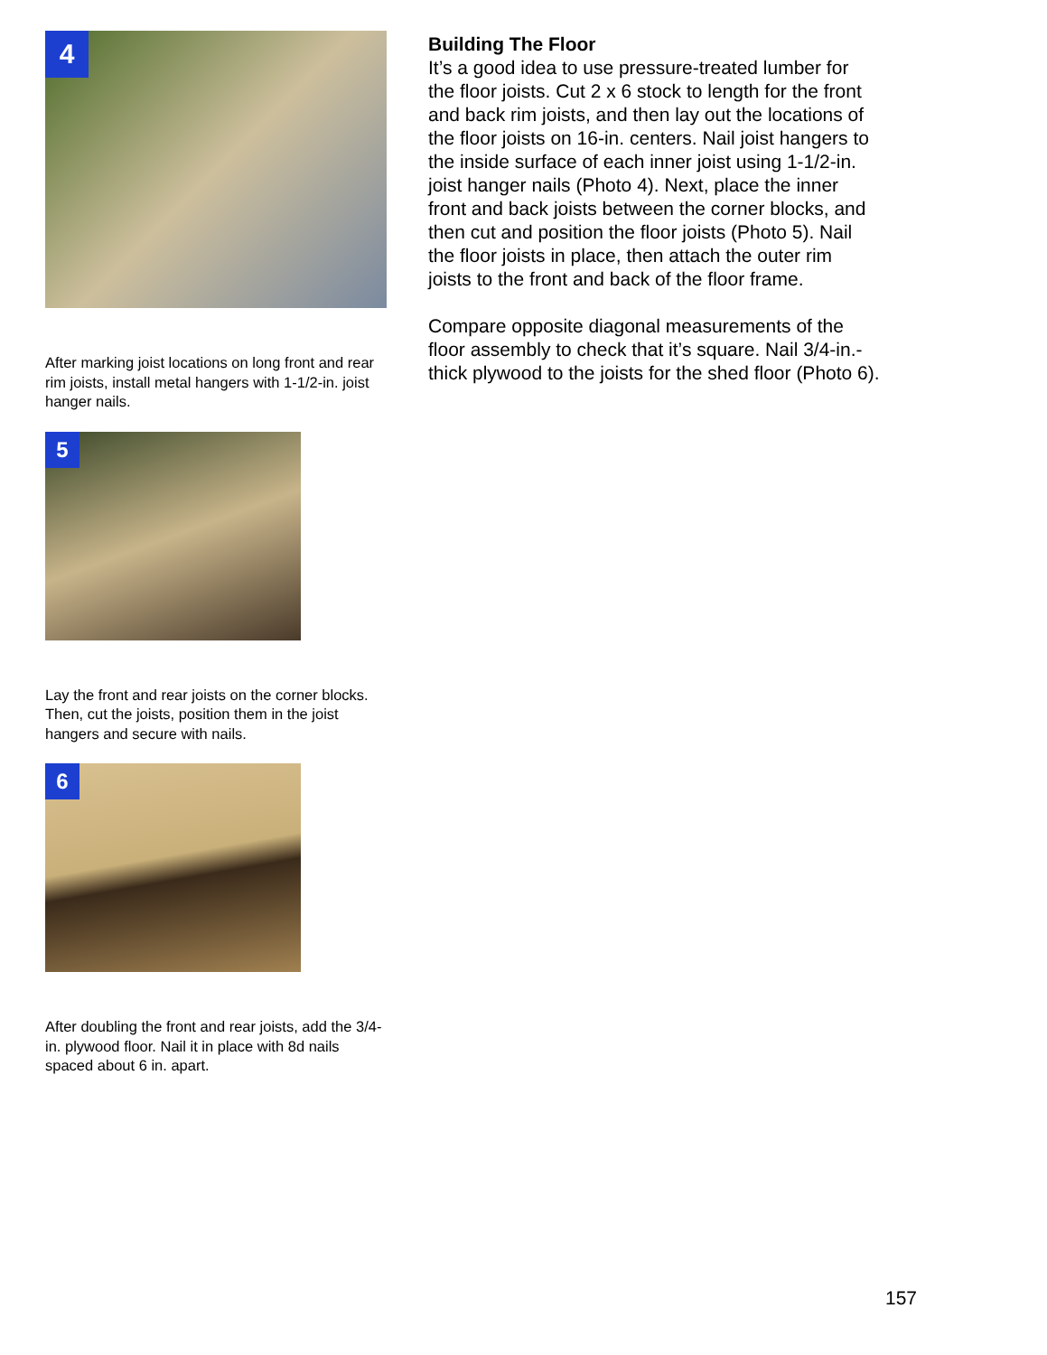4
After marking joist locations on long front and rear rim joists, install metal hangers with 1-1/2-in. joist hanger nails.
5
Lay the front and rear joists on the corner blocks. Then, cut the joists, position them in the joist hangers and secure with nails.
6
After doubling the front and rear joists, add the 3/4-in. plywood floor. Nail it in place with 8d nails spaced about 6 in. apart.
Building The Floor
It’s a good idea to use pressure-treated lumber for the floor joists. Cut 2 x 6 stock to length for the front and back rim joists, and then lay out the locations of the floor joists on 16-in. centers. Nail joist hangers to the inside surface of each inner joist using 1-1/2-in. joist hanger nails (Photo 4). Next, place the inner front and back joists between the corner blocks, and then cut and position the floor joists (Photo 5). Nail the floor joists in place, then attach the outer rim joists to the front and back of the floor frame.
Compare opposite diagonal measurements of the floor assembly to check that it’s square. Nail 3/4-in.-thick plywood to the joists for the shed floor (Photo 6).
157